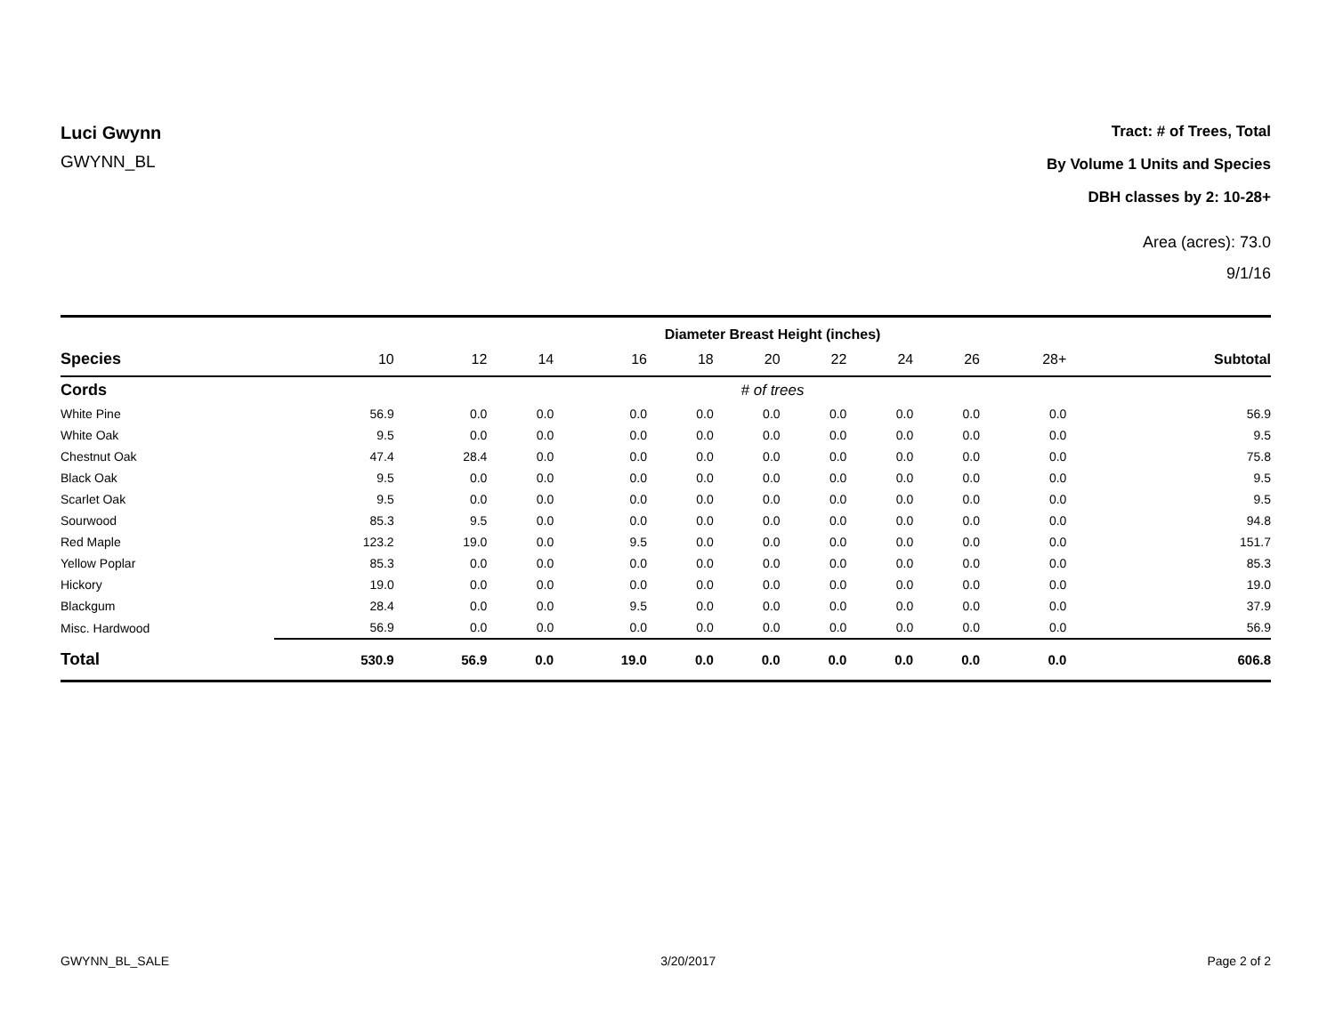Luci Gwynn
GWYNN_BL
Tract: # of Trees, Total
By Volume 1 Units and Species
DBH classes by 2: 10-28+
Area (acres): 73.0
9/1/16
| | Diameter Breast Height (inches) | | | | | | | | | | |
| --- | --- | --- | --- | --- | --- | --- | --- | --- | --- | --- | --- |
| Species | 10 | 12 | 14 | 16 | 18 | 20 | 22 | 24 | 26 | 28+ | Subtotal |
| Cords | # of trees | | | | | | | | | | |
| White Pine | 56.9 | 0.0 | 0.0 | 0.0 | 0.0 | 0.0 | 0.0 | 0.0 | 0.0 | 0.0 | 56.9 |
| White Oak | 9.5 | 0.0 | 0.0 | 0.0 | 0.0 | 0.0 | 0.0 | 0.0 | 0.0 | 0.0 | 9.5 |
| Chestnut Oak | 47.4 | 28.4 | 0.0 | 0.0 | 0.0 | 0.0 | 0.0 | 0.0 | 0.0 | 0.0 | 75.8 |
| Black Oak | 9.5 | 0.0 | 0.0 | 0.0 | 0.0 | 0.0 | 0.0 | 0.0 | 0.0 | 0.0 | 9.5 |
| Scarlet Oak | 9.5 | 0.0 | 0.0 | 0.0 | 0.0 | 0.0 | 0.0 | 0.0 | 0.0 | 0.0 | 9.5 |
| Sourwood | 85.3 | 9.5 | 0.0 | 0.0 | 0.0 | 0.0 | 0.0 | 0.0 | 0.0 | 0.0 | 94.8 |
| Red Maple | 123.2 | 19.0 | 0.0 | 9.5 | 0.0 | 0.0 | 0.0 | 0.0 | 0.0 | 0.0 | 151.7 |
| Yellow Poplar | 85.3 | 0.0 | 0.0 | 0.0 | 0.0 | 0.0 | 0.0 | 0.0 | 0.0 | 0.0 | 85.3 |
| Hickory | 19.0 | 0.0 | 0.0 | 0.0 | 0.0 | 0.0 | 0.0 | 0.0 | 0.0 | 0.0 | 19.0 |
| Blackgum | 28.4 | 0.0 | 0.0 | 9.5 | 0.0 | 0.0 | 0.0 | 0.0 | 0.0 | 0.0 | 37.9 |
| Misc. Hardwood | 56.9 | 0.0 | 0.0 | 0.0 | 0.0 | 0.0 | 0.0 | 0.0 | 0.0 | 0.0 | 56.9 |
| Total | 530.9 | 56.9 | 0.0 | 19.0 | 0.0 | 0.0 | 0.0 | 0.0 | 0.0 | 0.0 | 606.8 |
GWYNN_BL_SALE 3/20/2017 Page 2 of 2